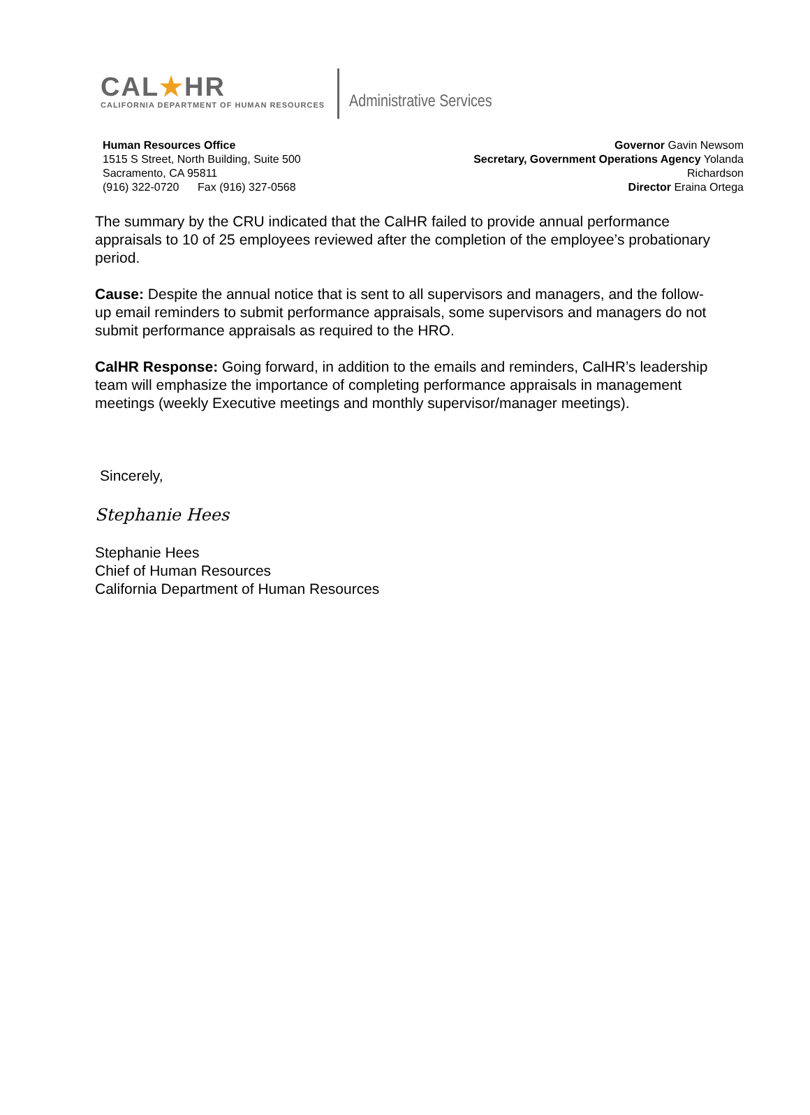CAL★HR
CALIFORNIA DEPARTMENT OF HUMAN RESOURCES
Administrative Services
Human Resources Office
1515 S Street, North Building, Suite 500
Sacramento, CA 95811
(916) 322-0720 Fax (916) 327-0568
Governor Gavin Newsom
Secretary, Government Operations Agency Yolanda
Richardson
Director Eraina Ortega
The summary by the CRU indicated that the CalHR failed to provide annual performance appraisals to 10 of 25 employees reviewed after the completion of the employee’s probationary period.
Cause: Despite the annual notice that is sent to all supervisors and managers, and the follow-up email reminders to submit performance appraisals, some supervisors and managers do not submit performance appraisals as required to the HRO.
CalHR Response: Going forward, in addition to the emails and reminders, CalHR’s leadership team will emphasize the importance of completing performance appraisals in management meetings (weekly Executive meetings and monthly supervisor/manager meetings).
Sincerely,
Stephanie Hees
Stephanie Hees
Chief of Human Resources
California Department of Human Resources